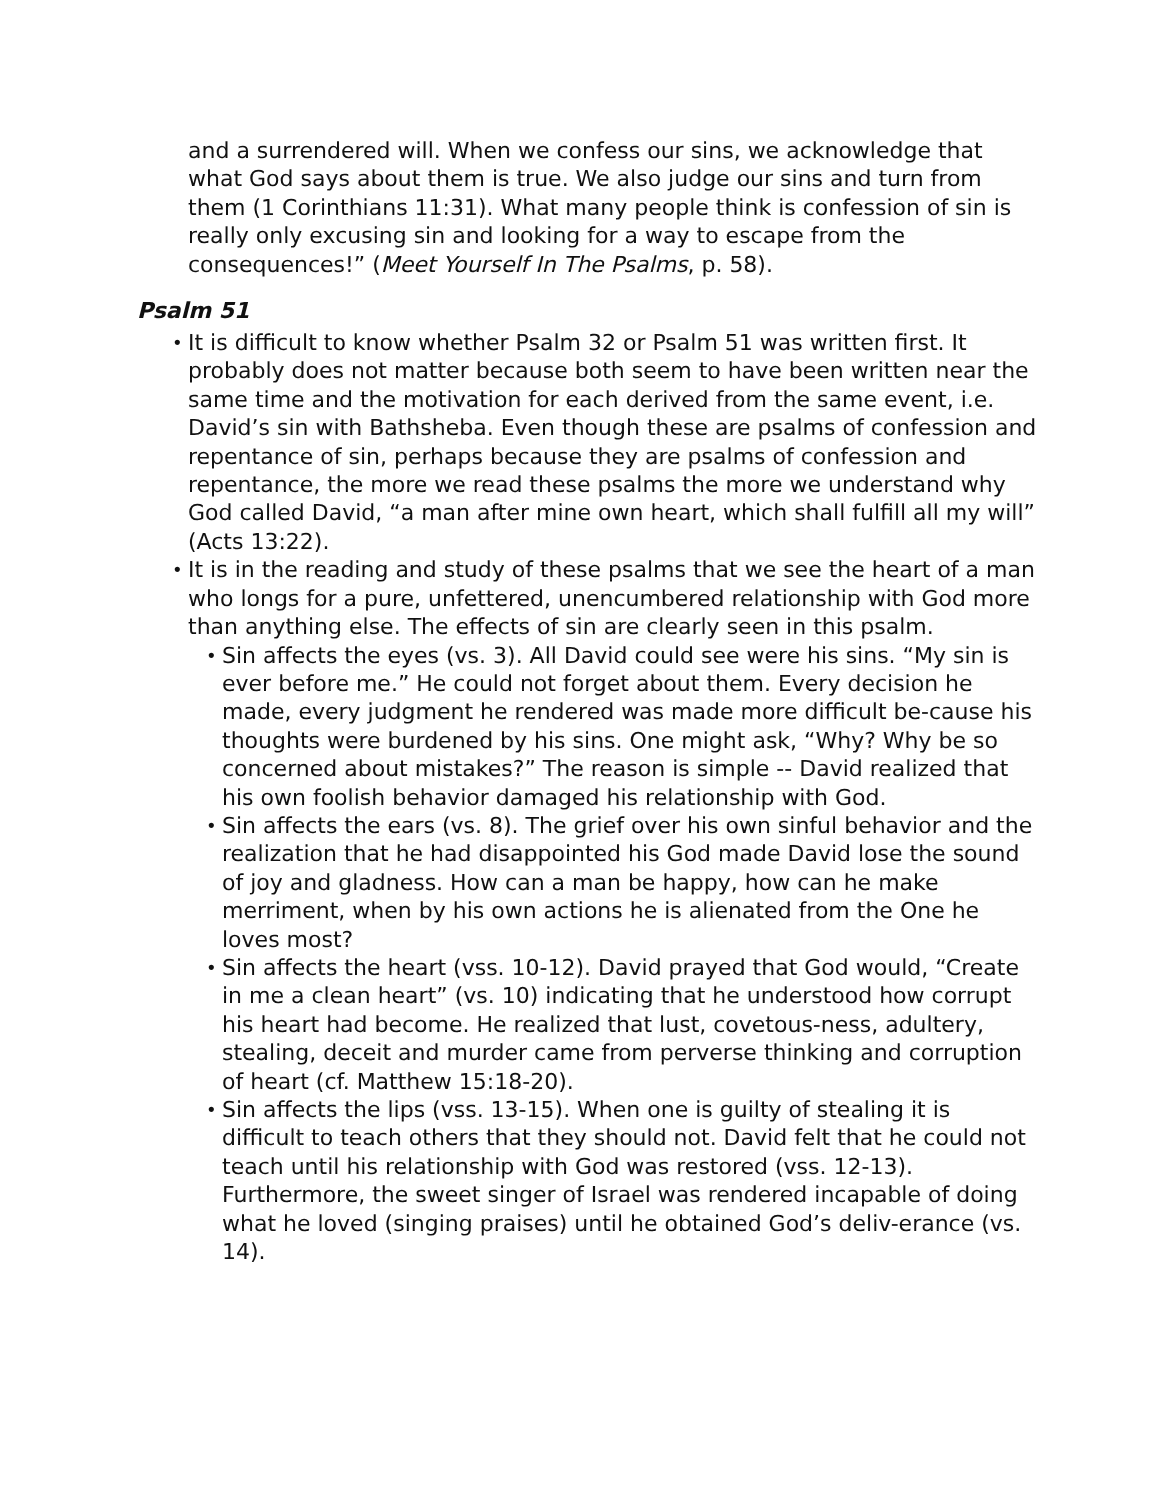and a surrendered will. When we confess our sins, we acknowledge that what God says about them is true. We also judge our sins and turn from them (1 Corinthians 11:31). What many people think is confession of sin is really only excusing sin and looking for a way to escape from the consequences!” (Meet Yourself In The Psalms, p. 58).
Psalm 51
• It is difficult to know whether Psalm 32 or Psalm 51 was written first. It probably does not matter because both seem to have been written near the same time and the motivation for each derived from the same event, i.e. David’s sin with Bathsheba. Even though these are psalms of confession and repentance of sin, perhaps because they are psalms of confession and repentance, the more we read these psalms the more we understand why God called David, “a man after mine own heart, which shall fulfill all my will” (Acts 13:22).
• It is in the reading and study of these psalms that we see the heart of a man who longs for a pure, unfettered, unencumbered relationship with God more than anything else. The effects of sin are clearly seen in this psalm.
• Sin affects the eyes (vs. 3). All David could see were his sins. “My sin is ever before me.” He could not forget about them. Every decision he made, every judgment he rendered was made more difficult be-cause his thoughts were burdened by his sins. One might ask, “Why? Why be so concerned about mistakes?” The reason is simple -- David realized that his own foolish behavior damaged his relationship with God.
• Sin affects the ears (vs. 8). The grief over his own sinful behavior and the realization that he had disappointed his God made David lose the sound of joy and gladness. How can a man be happy, how can he make merriment, when by his own actions he is alienated from the One he loves most?
• Sin affects the heart (vss. 10-12). David prayed that God would, “Create in me a clean heart” (vs. 10) indicating that he understood how corrupt his heart had become. He realized that lust, covetous-ness, adultery, stealing, deceit and murder came from perverse thinking and corruption of heart (cf. Matthew 15:18-20).
• Sin affects the lips (vss. 13-15). When one is guilty of stealing it is difficult to teach others that they should not. David felt that he could not teach until his relationship with God was restored (vss. 12-13). Furthermore, the sweet singer of Israel was rendered incapable of doing what he loved (singing praises) until he obtained God’s deliv-erance (vs. 14).